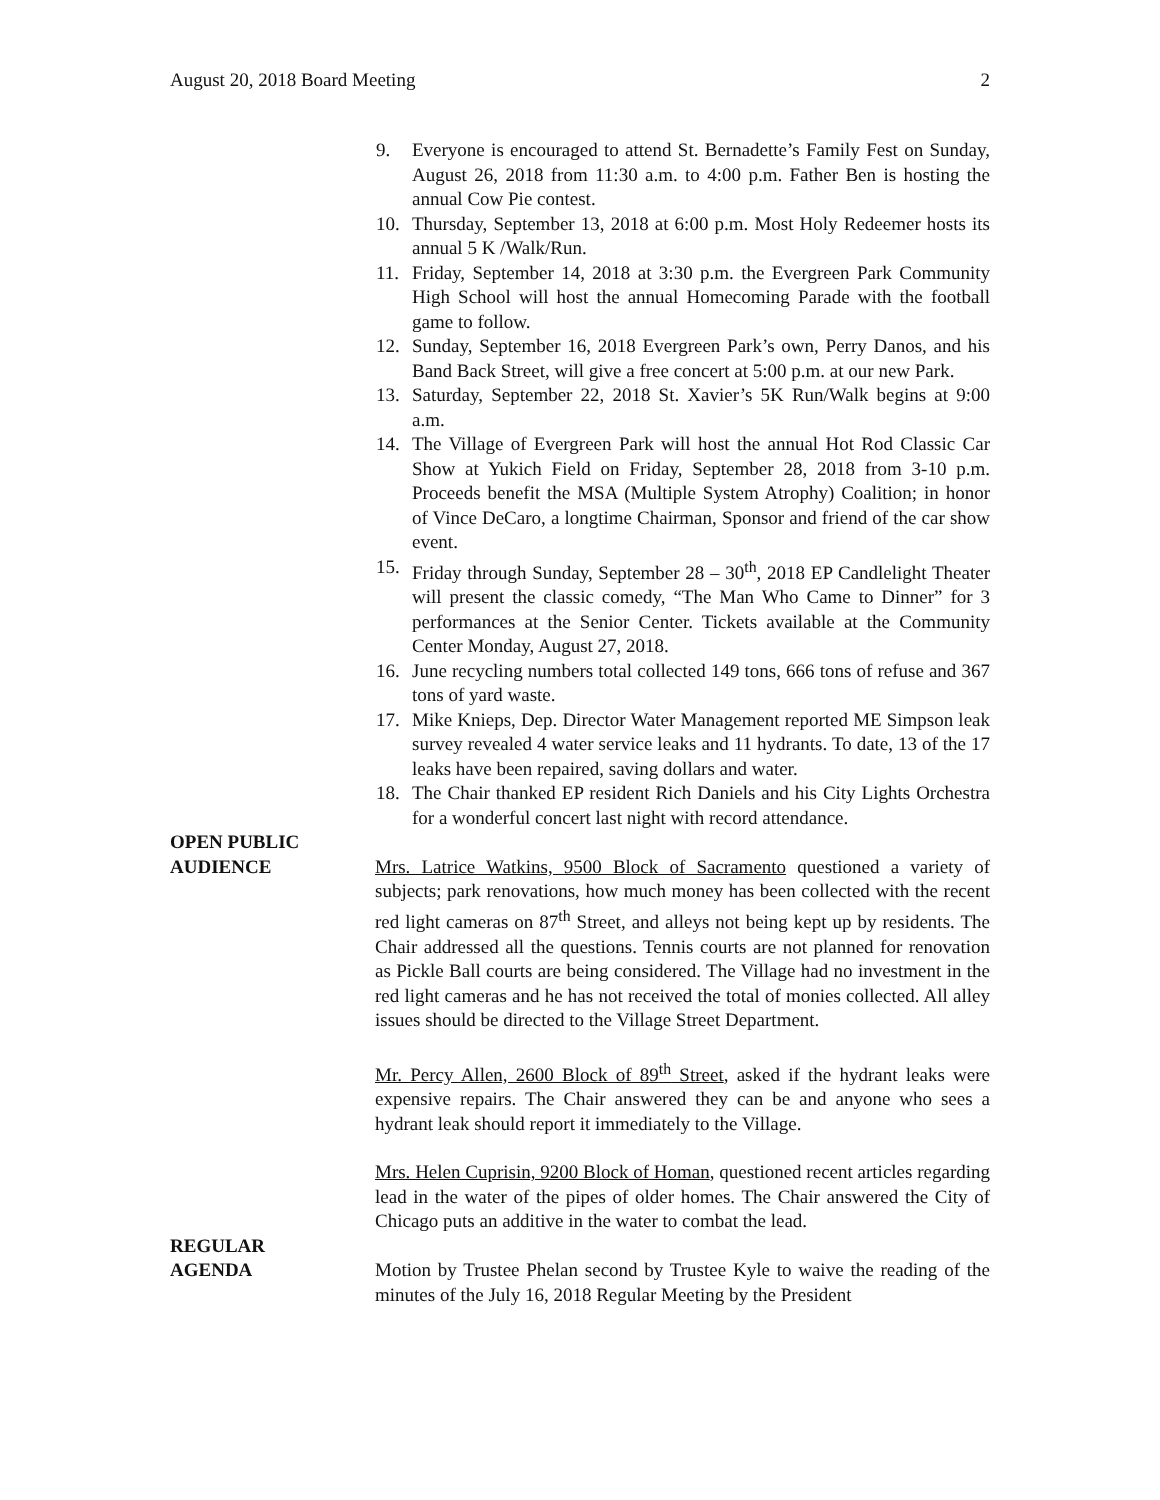August 20, 2018 Board Meeting 2
9. Everyone is encouraged to attend St. Bernadette’s Family Fest on Sunday, August 26, 2018 from 11:30 a.m. to 4:00 p.m. Father Ben is hosting the annual Cow Pie contest.
10. Thursday, September 13, 2018 at 6:00 p.m. Most Holy Redeemer hosts its annual 5 K /Walk/Run.
11. Friday, September 14, 2018 at 3:30 p.m. the Evergreen Park Community High School will host the annual Homecoming Parade with the football game to follow.
12. Sunday, September 16, 2018 Evergreen Park’s own, Perry Danos, and his Band Back Street, will give a free concert at 5:00 p.m. at our new Park.
13. Saturday, September 22, 2018 St. Xavier’s 5K Run/Walk begins at 9:00 a.m.
14. The Village of Evergreen Park will host the annual Hot Rod Classic Car Show at Yukich Field on Friday, September 28, 2018 from 3-10 p.m. Proceeds benefit the MSA (Multiple System Atrophy) Coalition; in honor of Vince DeCaro, a longtime Chairman, Sponsor and friend of the car show event.
15. Friday through Sunday, September 28 – 30<sup>th</sup>, 2018 EP Candlelight Theater will present the classic comedy, “The Man Who Came to Dinner” for 3 performances at the Senior Center. Tickets available at the Community Center Monday, August 27, 2018.
16. June recycling numbers total collected 149 tons, 666 tons of refuse and 367 tons of yard waste.
17. Mike Knieps, Dep. Director Water Management reported ME Simpson leak survey revealed 4 water service leaks and 11 hydrants. To date, 13 of the 17 leaks have been repaired, saving dollars and water.
18. The Chair thanked EP resident Rich Daniels and his City Lights Orchestra for a wonderful concert last night with record attendance.
OPEN PUBLIC
AUDIENCE
Mrs. Latrice Watkins, 9500 Block of Sacramento questioned a variety of subjects; park renovations, how much money has been collected with the recent red light cameras on 87<sup>th</sup> Street, and alleys not being kept up by residents. The Chair addressed all the questions. Tennis courts are not planned for renovation as Pickle Ball courts are being considered. The Village had no investment in the red light cameras and he has not received the total of monies collected. All alley issues should be directed to the Village Street Department.
Mr. Percy Allen, 2600 Block of 89<sup>th</sup> Street, asked if the hydrant leaks were expensive repairs. The Chair answered they can be and anyone who sees a hydrant leak should report it immediately to the Village.
Mrs. Helen Cuprisin, 9200 Block of Homan, questioned recent articles regarding lead in the water of the pipes of older homes. The Chair answered the City of Chicago puts an additive in the water to combat the lead.
REGULAR
AGENDA
Motion by Trustee Phelan second by Trustee Kyle to waive the reading of the minutes of the July 16, 2018 Regular Meeting by the President